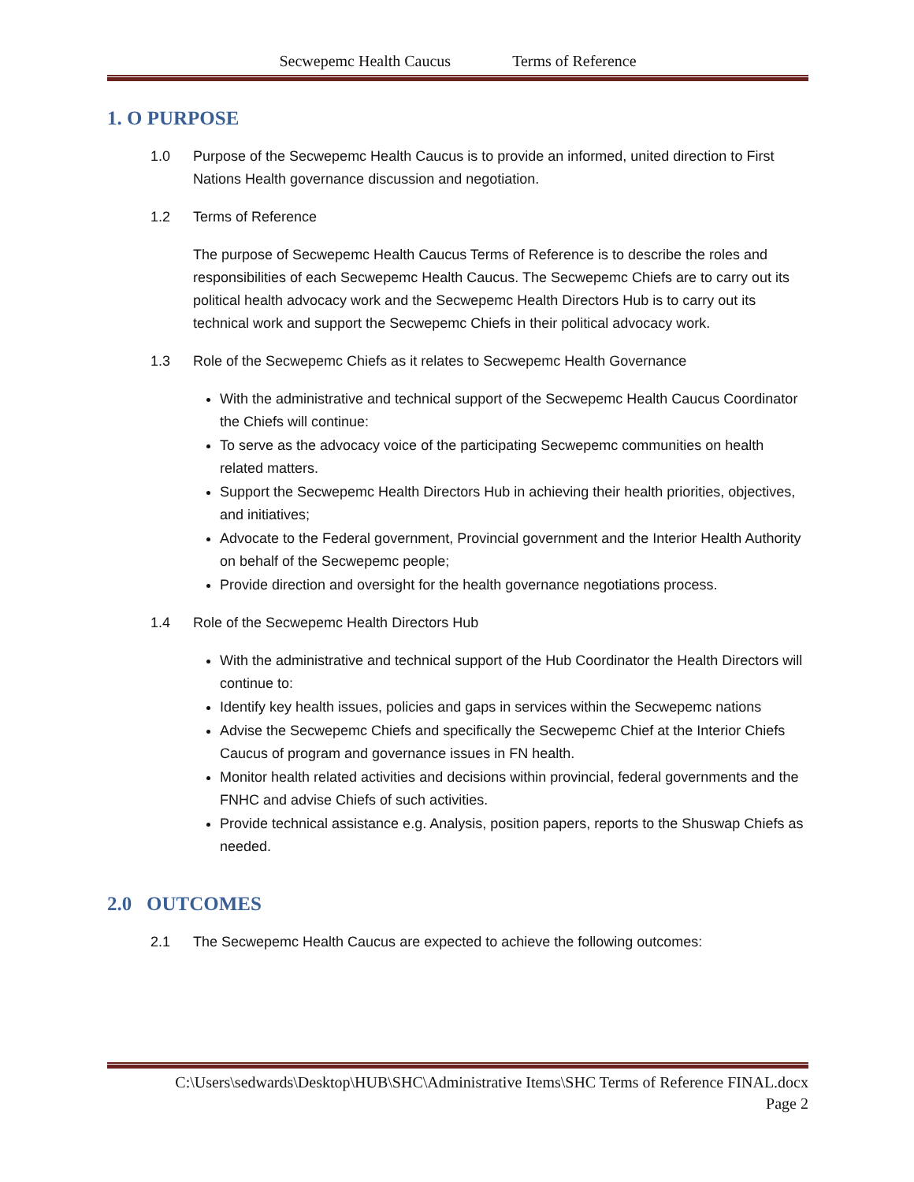Secwepemc Health Caucus Terms of Reference
1. O PURPOSE
1.0 Purpose of the Secwepemc Health Caucus is to provide an informed, united direction to First Nations Health governance discussion and negotiation.
1.2 Terms of Reference
The purpose of Secwepemc Health Caucus Terms of Reference is to describe the roles and responsibilities of each Secwepemc Health Caucus. The Secwepemc Chiefs are to carry out its political health advocacy work and the Secwepemc Health Directors Hub is to carry out its technical work and support the Secwepemc Chiefs in their political advocacy work.
1.3 Role of the Secwepemc Chiefs as it relates to Secwepemc Health Governance
With the administrative and technical support of the Secwepemc Health Caucus Coordinator the Chiefs will continue:
To serve as the advocacy voice of the participating Secwepemc communities on health related matters.
Support the Secwepemc Health Directors Hub in achieving their health priorities, objectives, and initiatives;
Advocate to the Federal government, Provincial government and the Interior Health Authority on behalf of the Secwepemc people;
Provide direction and oversight for the health governance negotiations process.
1.4 Role of the Secwepemc Health Directors Hub
With the administrative and technical support of the Hub Coordinator the Health Directors will continue to:
Identify key health issues, policies and gaps in services within the Secwepemc nations
Advise the Secwepemc Chiefs and specifically the Secwepemc Chief at the Interior Chiefs Caucus of program and governance issues in FN health.
Monitor health related activities and decisions within provincial, federal governments and the FNHC and advise Chiefs of such activities.
Provide technical assistance e.g. Analysis, position papers, reports to the Shuswap Chiefs as needed.
2.0 OUTCOMES
2.1 The Secwepemc Health Caucus are expected to achieve the following outcomes:
C:\Users\sedwards\Desktop\HUB\SHC\Administrative Items\SHC Terms of Reference FINAL.docx
Page 2